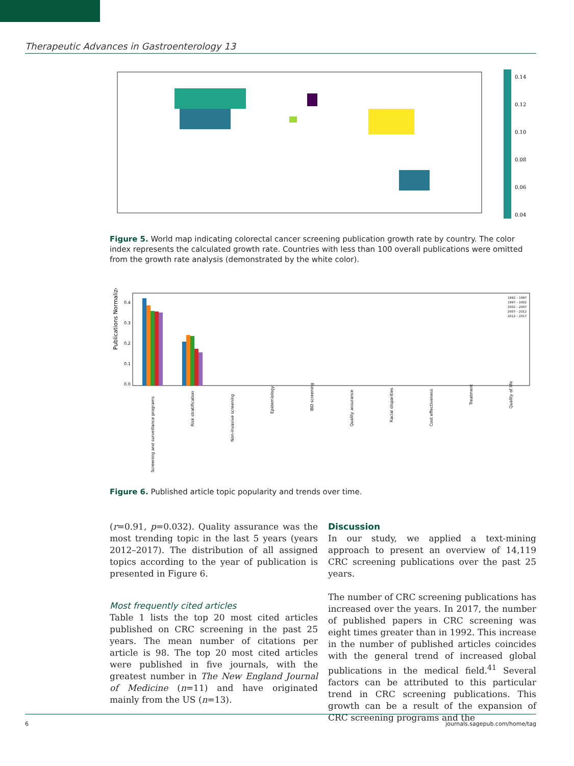Therapeutic Advances in Gastroenterology 13
0.14
0.12
0.10
0.08
0.06
0.04
Figure 5. World map indicating colorectal cancer screening publication growth rate by country. The color index represents the calculated growth rate. Countries with less than 100 overall publications were omitted from the growth rate analysis (demonstrated by the white color).
Publications Normalized
0.4
0.3
0.2
0.1
0.0
Screening and surveillance programs
Risk stratification
Non-invasive screening
Epidemiology
IBD screening
Quality assurance
Racial disparities
Cost effectiveness
Treatment
Quality of life
1992 – 1997
1997 – 2002
2002 – 2007
2007 – 2012
2012 – 2017
Figure 6. Published article topic popularity and trends over time.
(r=0.91, p=0.032). Quality assurance was the most trending topic in the last 5 years (years 2012–2017). The distribution of all assigned topics according to the year of publication is presented in Figure 6.
Most frequently cited articles
Table 1 lists the top 20 most cited articles published on CRC screening in the past 25 years. The mean number of citations per article is 98. The top 20 most cited articles were published in five journals, with the greatest number in The New England Journal of Medicine (n=11) and have originated mainly from the US (n=13).
Discussion
In our study, we applied a text-mining approach to present an overview of 14,119 CRC screening publications over the past 25 years.
The number of CRC screening publications has increased over the years. In 2017, the number of published papers in CRC screening was eight times greater than in 1992. This increase in the number of published articles coincides with the general trend of increased global publications in the medical field.<sup>41</sup> Several factors can be attributed to this particular trend in CRC screening publications. This growth can be a result of the expansion of CRC screening programs and the
6 journals.sagepub.com/home/tag